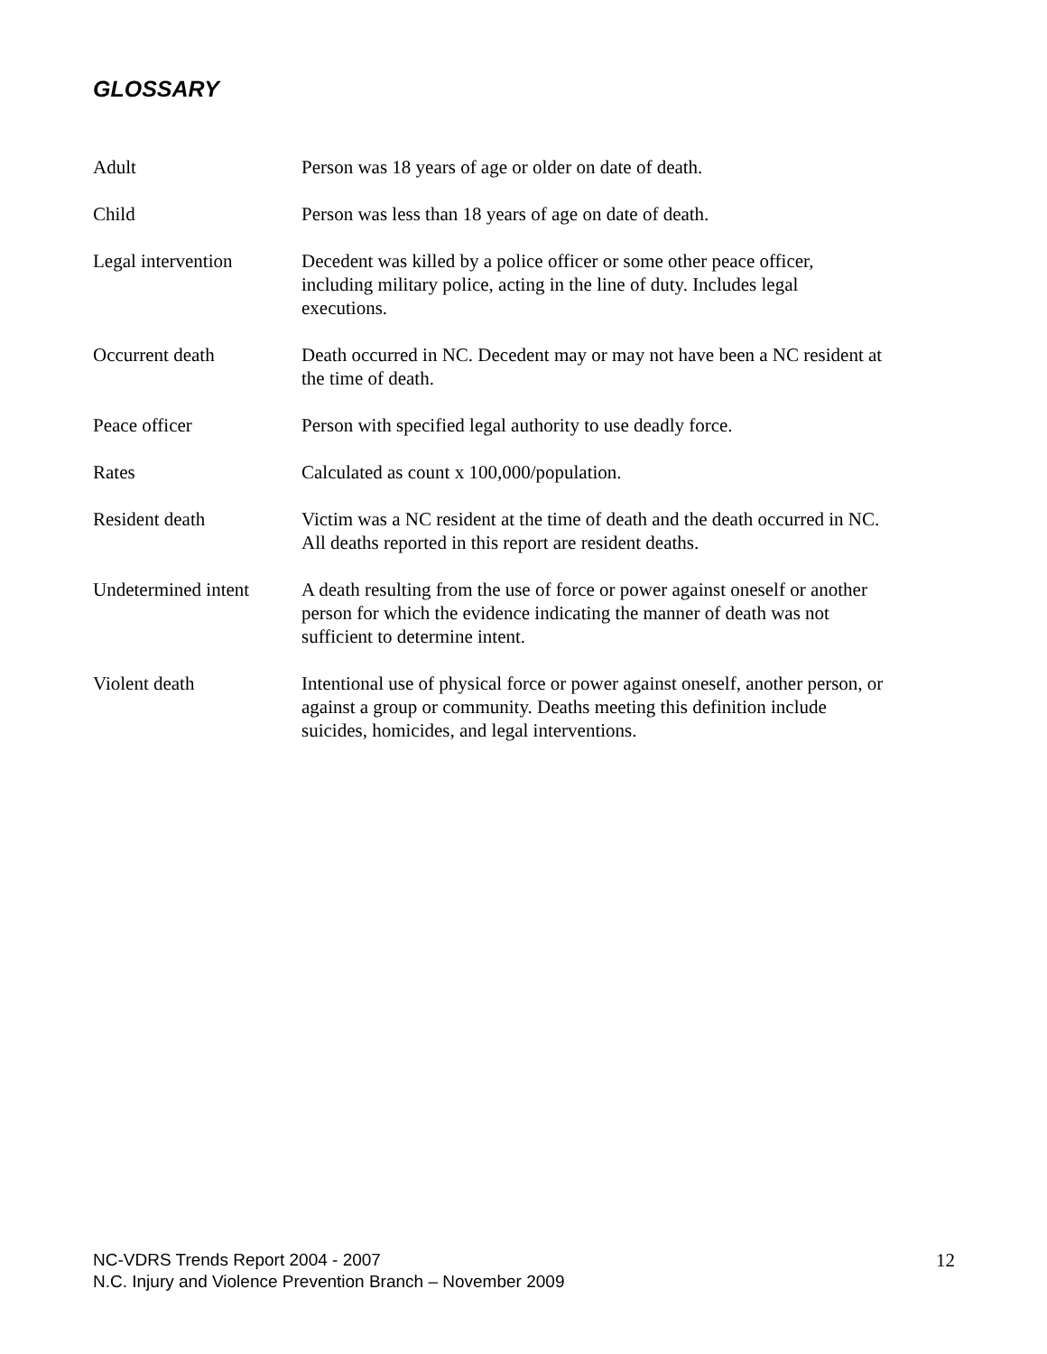GLOSSARY
Adult Person was 18 years of age or older on date of death.
Child Person was less than 18 years of age on date of death.
Legal intervention Decedent was killed by a police officer or some other peace officer,
including military police, acting in the line of duty. Includes legal
executions.
Occurrent death Death occurred in NC. Decedent may or may not have been a NC resident at
the time of death.
Peace officer Person with specified legal authority to use deadly force.
Rates Calculated as count x 100,000/population.
Resident death Victim was a NC resident at the time of death and the death occurred in NC.
All deaths reported in this report are resident deaths.
Undetermined intent
A death resulting from the use of force or power against oneself or another
person for which the evidence indicating the manner of death was not
sufficient to determine intent.
Violent death Intentional use of physical force or power against oneself, another person, or
against a group or community. Deaths meeting this definition include
suicides, homicides, and legal interventions.
NC-VDRS Trends Report 2004 - 2007
N.C. Injury and Violence Prevention Branch – November 2009
12